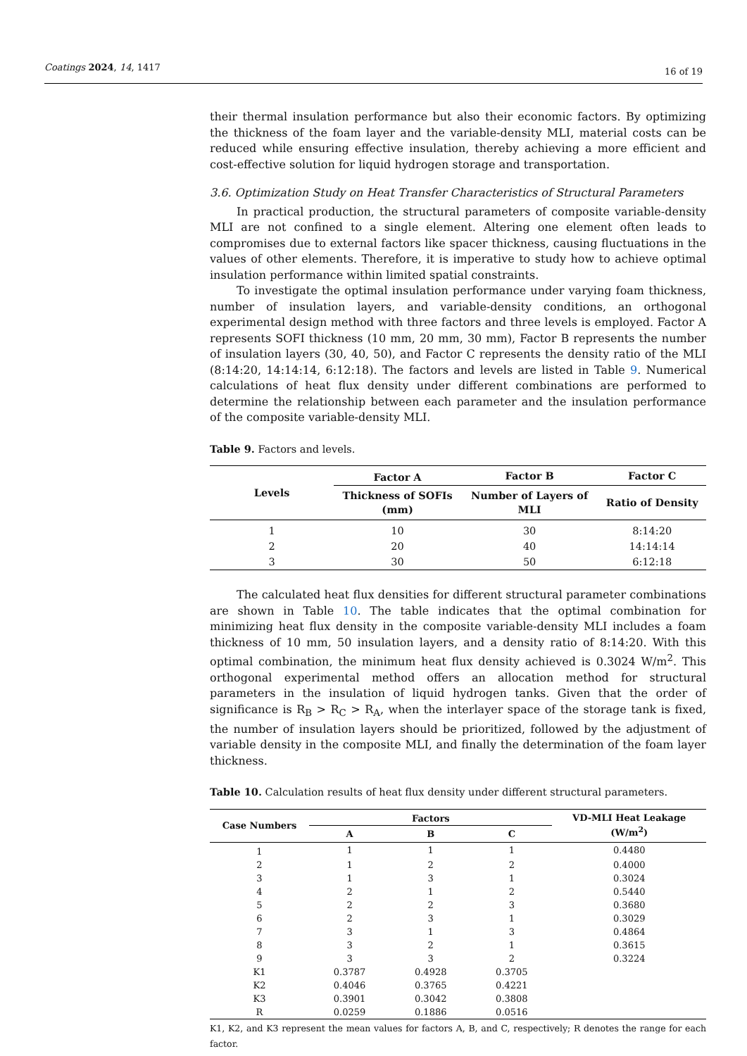Coatings 2024, 14, 1417 16 of 19
their thermal insulation performance but also their economic factors. By optimizing the thickness of the foam layer and the variable-density MLI, material costs can be reduced while ensuring effective insulation, thereby achieving a more efficient and cost-effective solution for liquid hydrogen storage and transportation.
3.6. Optimization Study on Heat Transfer Characteristics of Structural Parameters
In practical production, the structural parameters of composite variable-density MLI are not confined to a single element. Altering one element often leads to compromises due to external factors like spacer thickness, causing fluctuations in the values of other elements. Therefore, it is imperative to study how to achieve optimal insulation performance within limited spatial constraints.
To investigate the optimal insulation performance under varying foam thickness, number of insulation layers, and variable-density conditions, an orthogonal experimental design method with three factors and three levels is employed. Factor A represents SOFI thickness (10 mm, 20 mm, 30 mm), Factor B represents the number of insulation layers (30, 40, 50), and Factor C represents the density ratio of the MLI (8:14:20, 14:14:14, 6:12:18). The factors and levels are listed in Table 9. Numerical calculations of heat flux density under different combinations are performed to determine the relationship between each parameter and the insulation performance of the composite variable-density MLI.
Table 9. Factors and levels.
| Levels | Factor A | Factor B | Factor C |
| --- | --- | --- | --- |
| | Thickness of SOFIs (mm) | Number of Layers of MLI | Ratio of Density |
| 1 | 10 | 30 | 8:14:20 |
| 2 | 20 | 40 | 14:14:14 |
| 3 | 30 | 50 | 6:12:18 |
The calculated heat flux densities for different structural parameter combinations are shown in Table 10. The table indicates that the optimal combination for minimizing heat flux density in the composite variable-density MLI includes a foam thickness of 10 mm, 50 insulation layers, and a density ratio of 8:14:20. With this optimal combination, the minimum heat flux density achieved is 0.3024 W/m<sup>2</sup>. This orthogonal experimental method offers an allocation method for structural parameters in the insulation of liquid hydrogen tanks. Given that the order of significance is R<sub>B</sub> > R<sub>C</sub> > R<sub>A</sub>, when the interlayer space of the storage tank is fixed, the number of insulation layers should be prioritized, followed by the adjustment of variable density in the composite MLI, and finally the determination of the foam layer thickness.
Table 10. Calculation results of heat flux density under different structural parameters.
| Case Numbers | Factors | | | VD-MLI Heat Leakage (W/m<sup>2</sup>) |
| --- | --- | --- | --- | --- |
| | A | B | C | |
| 1 | 1 | 1 | 1 | 0.4480 |
| 2 | 1 | 2 | 2 | 0.4000 |
| 3 | 1 | 3 | 1 | 0.3024 |
| 4 | 2 | 1 | 2 | 0.5440 |
| 5 | 2 | 2 | 3 | 0.3680 |
| 6 | 2 | 3 | 1 | 0.3029 |
| 7 | 3 | 1 | 3 | 0.4864 |
| 8 | 3 | 2 | 1 | 0.3615 |
| 9 | 3 | 3 | 2 | 0.3224 |
| K1 | 0.3787 | 0.4928 | 0.3705 | |
| K2 | 0.4046 | 0.3765 | 0.4221 | |
| K3 | 0.3901 | 0.3042 | 0.3808 | |
| R | 0.0259 | 0.1886 | 0.0516 | |
K1, K2, and K3 represent the mean values for factors A, B, and C, respectively; R denotes the range for each factor.